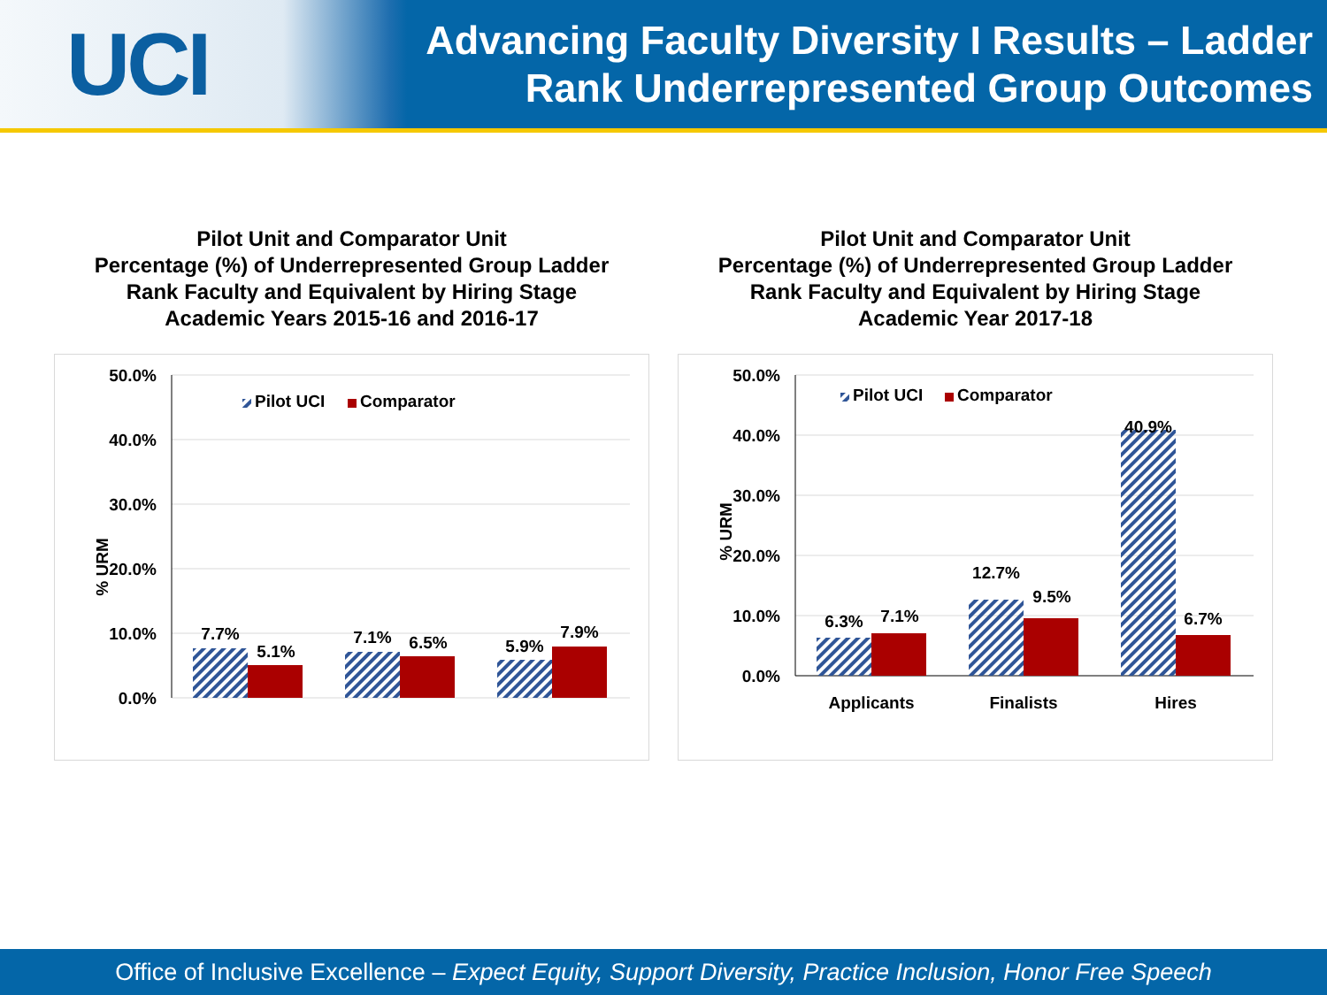UCI
Advancing Faculty Diversity I Results – Ladder
Rank Underrepresented Group Outcomes
Pilot Unit and Comparator Unit
Percentage (%) of Underrepresented Group Ladder
Rank Faculty and Equivalent by Hiring Stage
Academic Years 2015-16 and 2016-17
50.0%
40.0%
30.0%
20.0%
10.0%
0.0%
% URM
Pilot UCI
Comparator
7.7%
5.1%
7.1%
6.5%
5.9%
7.9%
Pilot Unit and Comparator Unit
Percentage (%) of Underrepresented Group Ladder
Rank Faculty and Equivalent by Hiring Stage
Academic Year 2017-18
50.0%
40.0%
30.0%
20.0%
10.0%
0.0%
% URM
Pilot UCI
Comparator
6.3%
7.1%
12.7%
9.5%
40.9%
6.7%
Applicants
Finalists
Hires
Office of Inclusive Excellence – Expect Equity, Support Diversity, Practice Inclusion, Honor Free Speech